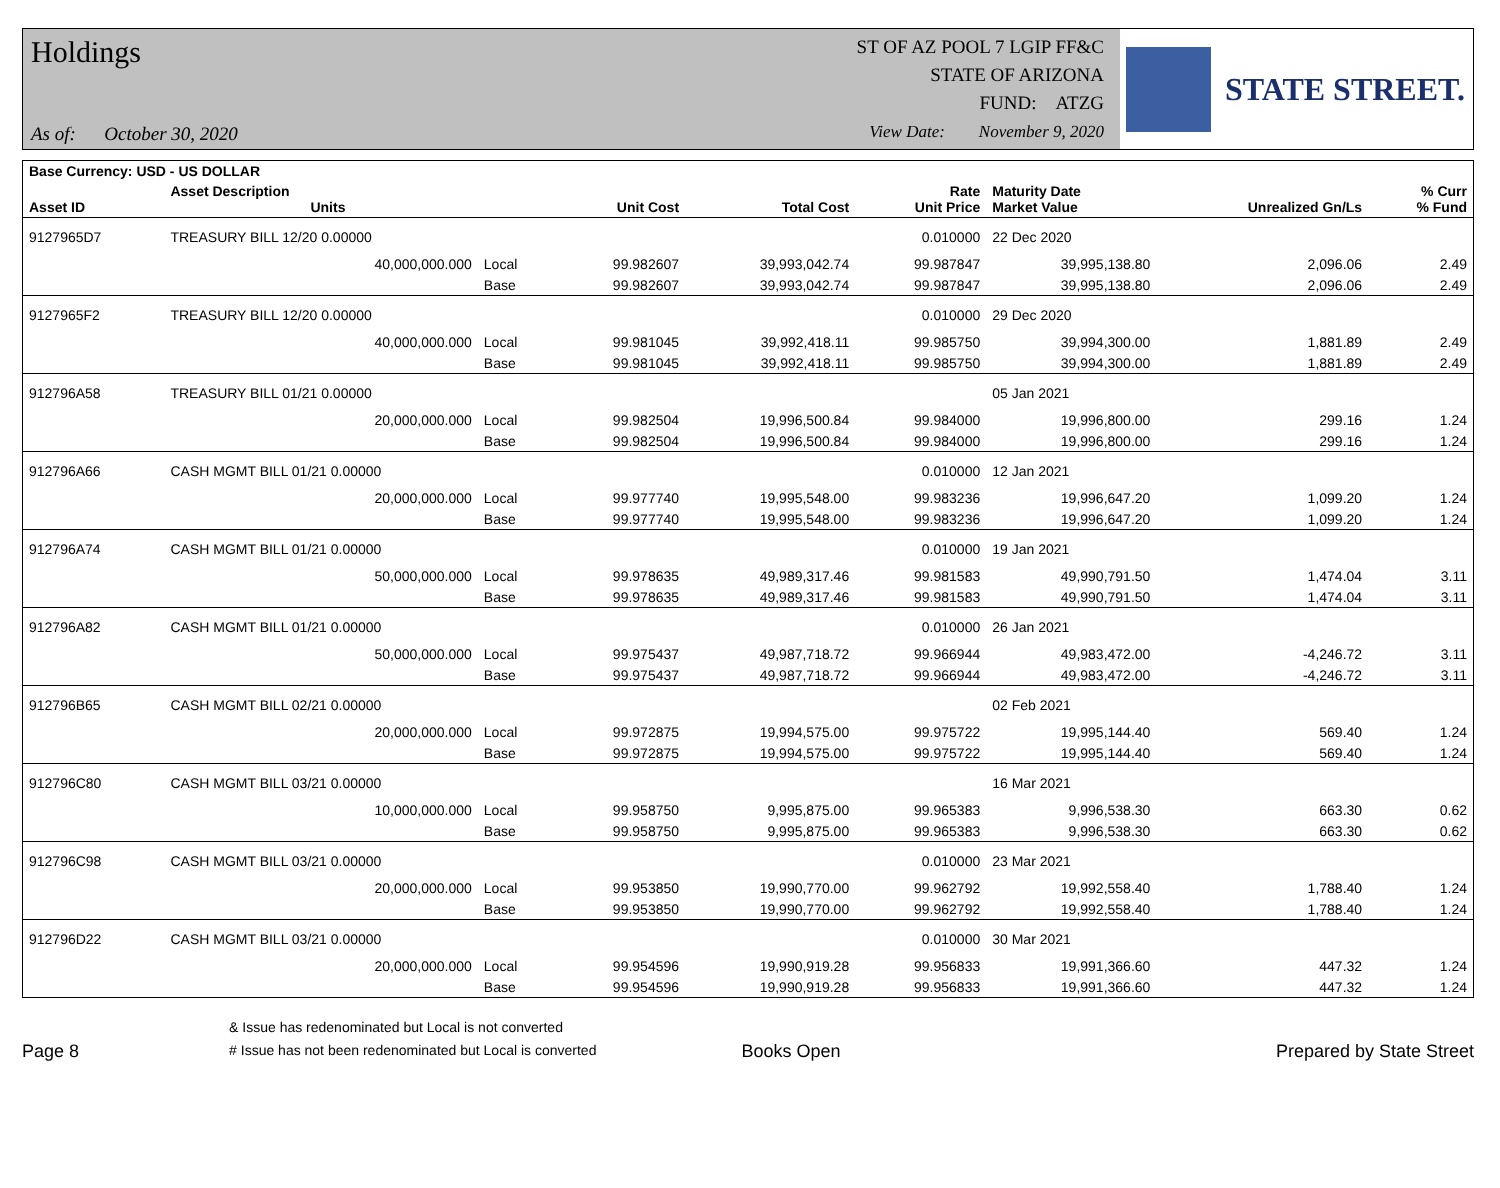Holdings
As of: October 30, 2020
ST OF AZ POOL 7 LGIP FF&C
STATE OF ARIZONA
FUND: ATZG
View Date: November 9, 2020
STATE STREET.
| Base Currency: USD - US DOLLAR | | | | | | | | |
| --- | --- | --- | --- | --- | --- | --- | --- | --- |
| Asset ID | Asset Description Units | | Unit Cost | Total Cost | Rate Unit Price | Maturity Date Market Value | Unrealized Gn/Ls | % Curr % Fund |
| 9127965D7 | TREASURY BILL 12/20 0.00000 | | | | 0.010000 | 22 Dec 2020 | | |
| | 40,000,000.000 | Local | 99.982607 | 39,993,042.74 | 99.987847 | 39,995,138.80 | 2,096.06 | 2.49 |
| | | Base | 99.982607 | 39,993,042.74 | 99.987847 | 39,995,138.80 | 2,096.06 | 2.49 |
| 9127965F2 | TREASURY BILL 12/20 0.00000 | | | | 0.010000 | 29 Dec 2020 | | |
| | 40,000,000.000 | Local | 99.981045 | 39,992,418.11 | 99.985750 | 39,994,300.00 | 1,881.89 | 2.49 |
| | | Base | 99.981045 | 39,992,418.11 | 99.985750 | 39,994,300.00 | 1,881.89 | 2.49 |
| 912796A58 | TREASURY BILL 01/21 0.00000 | | | | | 05 Jan 2021 | | |
| | 20,000,000.000 | Local | 99.982504 | 19,996,500.84 | 99.984000 | 19,996,800.00 | 299.16 | 1.24 |
| | | Base | 99.982504 | 19,996,500.84 | 99.984000 | 19,996,800.00 | 299.16 | 1.24 |
| 912796A66 | CASH MGMT BILL 01/21 0.00000 | | | | 0.010000 | 12 Jan 2021 | | |
| | 20,000,000.000 | Local | 99.977740 | 19,995,548.00 | 99.983236 | 19,996,647.20 | 1,099.20 | 1.24 |
| | | Base | 99.977740 | 19,995,548.00 | 99.983236 | 19,996,647.20 | 1,099.20 | 1.24 |
| 912796A74 | CASH MGMT BILL 01/21 0.00000 | | | | 0.010000 | 19 Jan 2021 | | |
| | 50,000,000.000 | Local | 99.978635 | 49,989,317.46 | 99.981583 | 49,990,791.50 | 1,474.04 | 3.11 |
| | | Base | 99.978635 | 49,989,317.46 | 99.981583 | 49,990,791.50 | 1,474.04 | 3.11 |
| 912796A82 | CASH MGMT BILL 01/21 0.00000 | | | | 0.010000 | 26 Jan 2021 | | |
| | 50,000,000.000 | Local | 99.975437 | 49,987,718.72 | 99.966944 | 49,983,472.00 | -4,246.72 | 3.11 |
| | | Base | 99.975437 | 49,987,718.72 | 99.966944 | 49,983,472.00 | -4,246.72 | 3.11 |
| 912796B65 | CASH MGMT BILL 02/21 0.00000 | | | | | 02 Feb 2021 | | |
| | 20,000,000.000 | Local | 99.972875 | 19,994,575.00 | 99.975722 | 19,995,144.40 | 569.40 | 1.24 |
| | | Base | 99.972875 | 19,994,575.00 | 99.975722 | 19,995,144.40 | 569.40 | 1.24 |
| 912796C80 | CASH MGMT BILL 03/21 0.00000 | | | | | 16 Mar 2021 | | |
| | 10,000,000.000 | Local | 99.958750 | 9,995,875.00 | 99.965383 | 9,996,538.30 | 663.30 | 0.62 |
| | | Base | 99.958750 | 9,995,875.00 | 99.965383 | 9,996,538.30 | 663.30 | 0.62 |
| 912796C98 | CASH MGMT BILL 03/21 0.00000 | | | | 0.010000 | 23 Mar 2021 | | |
| | 20,000,000.000 | Local | 99.953850 | 19,990,770.00 | 99.962792 | 19,992,558.40 | 1,788.40 | 1.24 |
| | | Base | 99.953850 | 19,990,770.00 | 99.962792 | 19,992,558.40 | 1,788.40 | 1.24 |
| 912796D22 | CASH MGMT BILL 03/21 0.00000 | | | | 0.010000 | 30 Mar 2021 | | |
| | 20,000,000.000 | Local | 99.954596 | 19,990,919.28 | 99.956833 | 19,991,366.60 | 447.32 | 1.24 |
| | | Base | 99.954596 | 19,990,919.28 | 99.956833 | 19,991,366.60 | 447.32 | 1.24 |
Page 8
& Issue has redenominated but Local is not converted
# Issue has not been redenominated but Local is converted
Books Open
Prepared by State Street